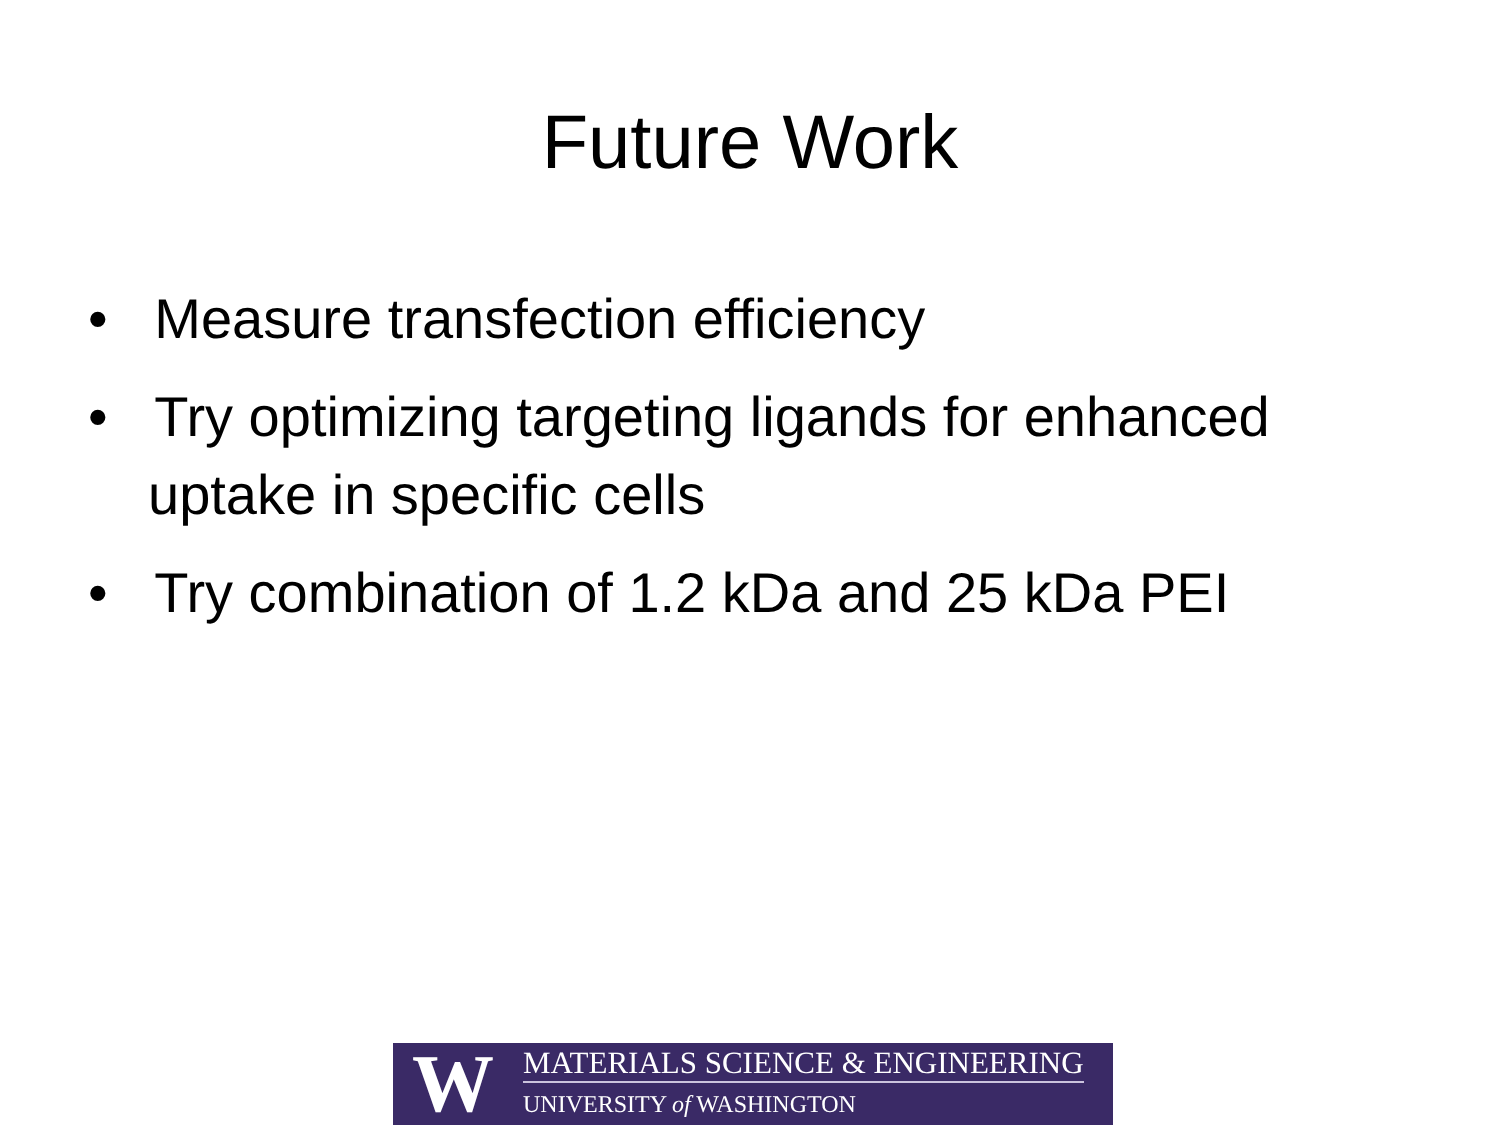Future Work
• Measure transfection efficiency
• Try optimizing targeting ligands for enhanced uptake in specific cells
• Try combination of 1.2 kDa and 25 kDa PEI
W
MATERIALS SCIENCE & ENGINEERING
UNIVERSITY of WASHINGTON